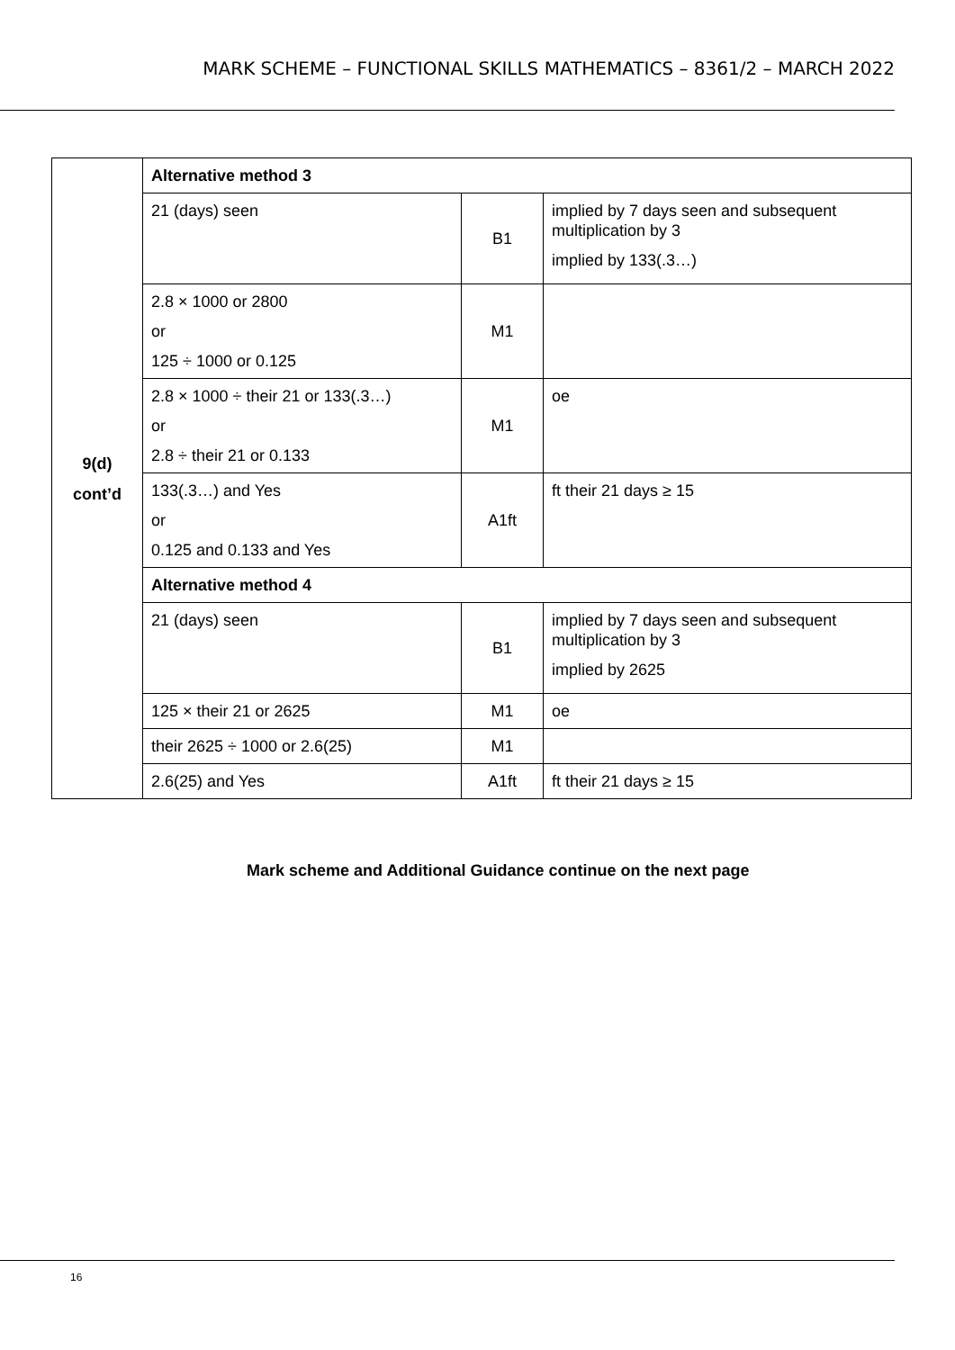MARK SCHEME – FUNCTIONAL SKILLS MATHEMATICS – 8361/2 – MARCH 2022
| 9(d) cont’d | Alternative method 3 | | |
| | 21 (days) seen | B1 | implied by 7 days seen and subsequent multiplication by 3 implied by 133(.3…) |
| | 2.8 × 1000 or 2800 or 125 ÷ 1000 or 0.125 | M1 | |
| | 2.8 × 1000 ÷ their 21 or 133(.3…) or 2.8 ÷ their 21 or 0.133 | M1 | oe |
| | 133(.3…) and Yes or 0.125 and 0.133 and Yes | A1ft | ft their 21 days ≥ 15 |
| | Alternative method 4 | | |
| | 21 (days) seen | B1 | implied by 7 days seen and subsequent multiplication by 3 implied by 2625 |
| | 125 × their 21 or 2625 | M1 | oe |
| | their 2625 ÷ 1000 or 2.6(25) | M1 | |
| | 2.6(25) and Yes | A1ft | ft their 21 days ≥ 15 |
Mark scheme and Additional Guidance continue on the next page
16